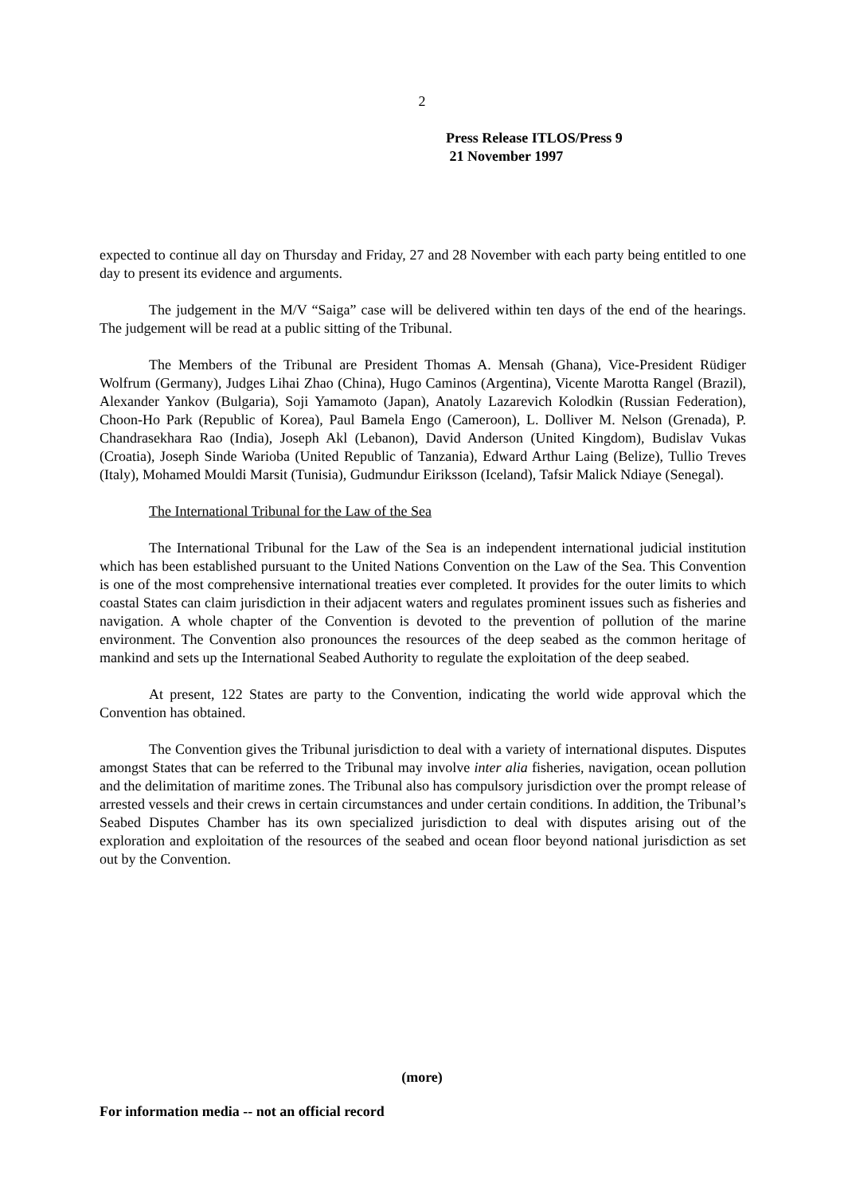2
Press Release ITLOS/Press 9
21 November 1997
expected to continue all day on Thursday and Friday, 27 and 28 November with each party being entitled to one day to present its evidence and arguments.
The judgement in the M/V “Saiga” case will be delivered within ten days of the end of the hearings. The judgement will be read at a public sitting of the Tribunal.
The Members of the Tribunal are President Thomas A. Mensah (Ghana), Vice-President Rüdiger Wolfrum (Germany), Judges Lihai Zhao (China), Hugo Caminos (Argentina), Vicente Marotta Rangel (Brazil), Alexander Yankov (Bulgaria), Soji Yamamoto (Japan), Anatoly Lazarevich Kolodkin (Russian Federation), Choon-Ho Park (Republic of Korea), Paul Bamela Engo (Cameroon), L. Dolliver M. Nelson (Grenada), P. Chandrasekhara Rao (India), Joseph Akl (Lebanon), David Anderson (United Kingdom), Budislav Vukas (Croatia), Joseph Sinde Warioba (United Republic of Tanzania), Edward Arthur Laing (Belize), Tullio Treves (Italy), Mohamed Mouldi Marsit (Tunisia), Gudmundur Eiriksson (Iceland), Tafsir Malick Ndiaye (Senegal).
The International Tribunal for the Law of the Sea
The International Tribunal for the Law of the Sea is an independent international judicial institution which has been established pursuant to the United Nations Convention on the Law of the Sea. This Convention is one of the most comprehensive international treaties ever completed. It provides for the outer limits to which coastal States can claim jurisdiction in their adjacent waters and regulates prominent issues such as fisheries and navigation. A whole chapter of the Convention is devoted to the prevention of pollution of the marine environment. The Convention also pronounces the resources of the deep seabed as the common heritage of mankind and sets up the International Seabed Authority to regulate the exploitation of the deep seabed.
At present, 122 States are party to the Convention, indicating the world wide approval which the Convention has obtained.
The Convention gives the Tribunal jurisdiction to deal with a variety of international disputes. Disputes amongst States that can be referred to the Tribunal may involve inter alia fisheries, navigation, ocean pollution and the delimitation of maritime zones. The Tribunal also has compulsory jurisdiction over the prompt release of arrested vessels and their crews in certain circumstances and under certain conditions. In addition, the Tribunal’s Seabed Disputes Chamber has its own specialized jurisdiction to deal with disputes arising out of the exploration and exploitation of the resources of the seabed and ocean floor beyond national jurisdiction as set out by the Convention.
(more)
For information media -- not an official record